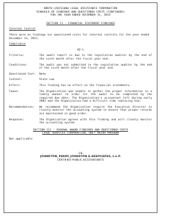NORTH LOUISIANA LEGAL ASSISTANCE CORPORATION
SCHEDULE OF FINDINGS AND QUESTIONED COSTS (CONTINUED)
FOR THE YEAR ENDED DECEMBER 31, 2012
SECTION II - FINANCIAL STATEMENT FINDINGS
Internal Control
There were no findings nor questioned costs for internal controls for the year ended December 31, 2012.
Compliance
02-1
Criteria: The audit report is due to the legislative auditor by the end of the sixth month after the fiscal year end.
Conditions: The audit was not submitted to the Legislative auditor by the end of the sixth month after the fiscal year end.
Questioned Cost: None
Context: State Law
Effect: This finding has no effect on the financial statements.
Cause: The Organization was unable to gather the proper information in a timely manner in order for the audit to be completed by the required due date. The Organization's accountant left during early 2003 and the Organization had a difficult time replacing him.
Recommendation: We recommend the Organization require the Executive Director to closely monitor the accounting system to ensure that proper records are maintained in good order.
Response: The Organization agrees with this finding and will closely monitor the accounting system.
SECTION III - FEDERAL AWARD FINDINGS AND QUESTIONED COSTS
LEGAL SERVICES CORPORATION, ONLY MAJOR PROGRAM
Not applicable
-16-
JOHNSTON, PERRY, JOHNSTON & ASSOCIATES, L.L.P.
CERTIFIED PUBLIC ACCOUNTANTS